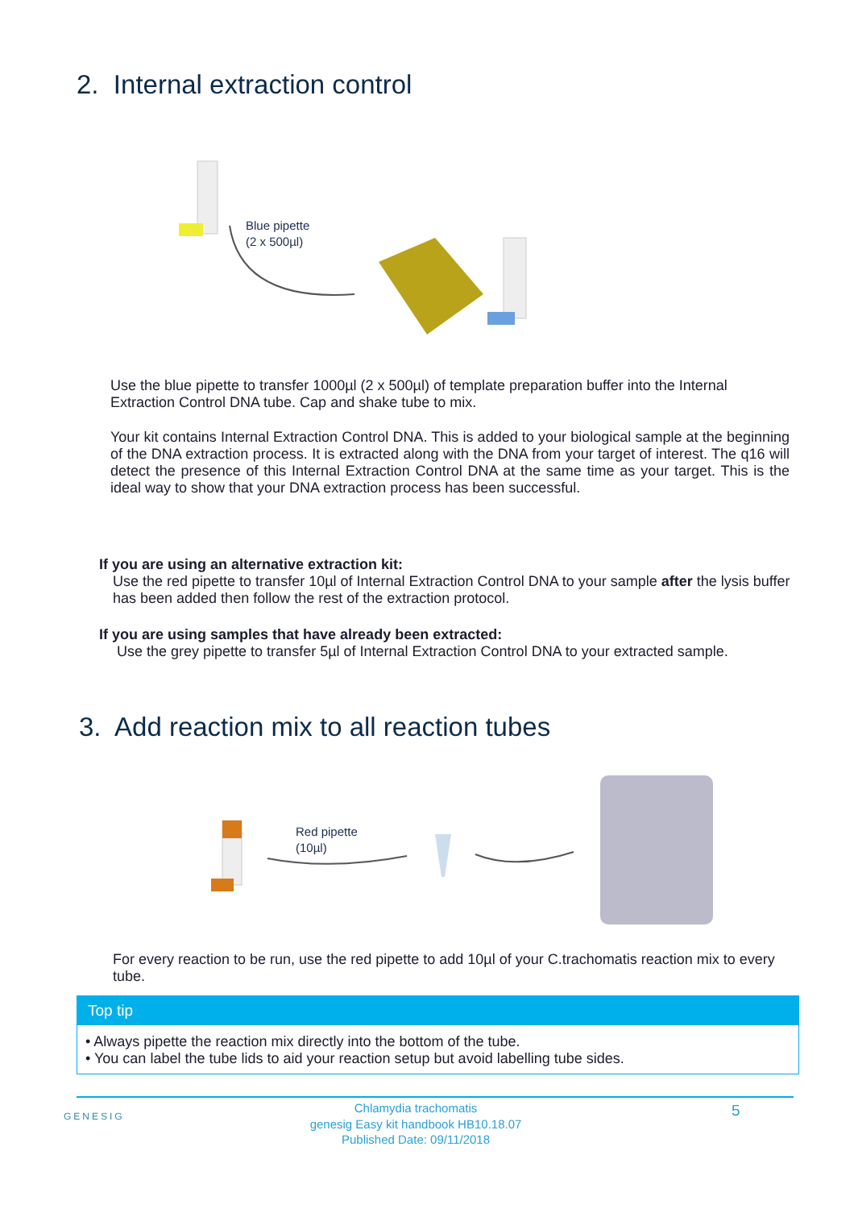2. Internal extraction control
Blue pipette
(2 x 500µl)
Use the blue pipette to transfer 1000µl (2 x 500µl) of template preparation buffer into the Internal Extraction Control DNA tube. Cap and shake tube to mix.
Your kit contains Internal Extraction Control DNA. This is added to your biological sample at the beginning of the DNA extraction process. It is extracted along with the DNA from your target of interest. The q16 will detect the presence of this Internal Extraction Control DNA at the same time as your target. This is the ideal way to show that your DNA extraction process has been successful.
If you are using an alternative extraction kit:
Use the red pipette to transfer 10µl of Internal Extraction Control DNA to your sample after the lysis buffer has been added then follow the rest of the extraction protocol.
If you are using samples that have already been extracted:
Use the grey pipette to transfer 5µl of Internal Extraction Control DNA to your extracted sample.
3. Add reaction mix to all reaction tubes
Red pipette
(10µl)
For every reaction to be run, use the red pipette to add 10µl of your C.trachomatis reaction mix to every tube.
Top tip
• Always pipette the reaction mix directly into the bottom of the tube.
• You can label the tube lids to aid your reaction setup but avoid labelling tube sides.
GENESIG
Chlamydia trachomatis
genesig Easy kit handbook HB10.18.07
Published Date: 09/11/2018
5